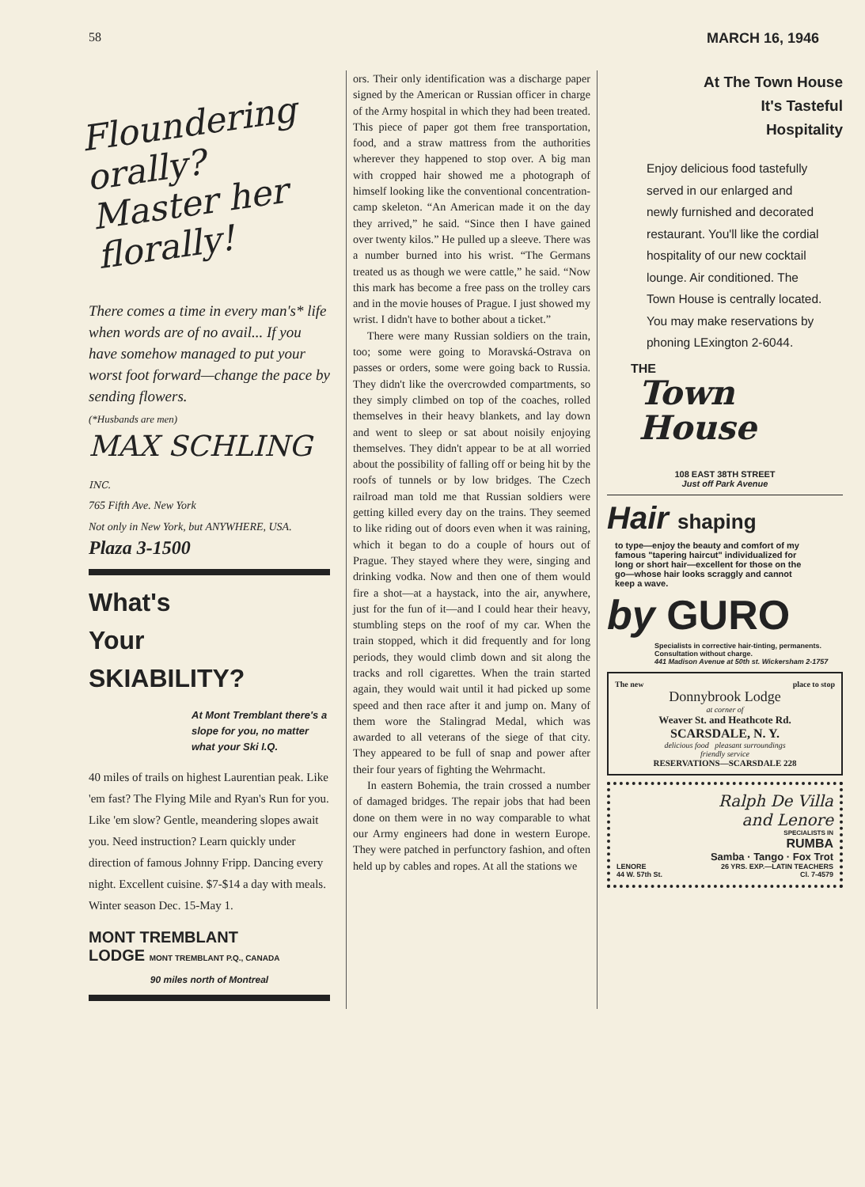58 MARCH 16, 1946
Floundering orally?
Master her
florally!
There comes a time in every man's* life when words are of no avail... If you have somehow managed to put your worst foot forward—change the pace by sending flowers.
(*Husbands are men)
MAX SCHLING INC.
765 Fifth Ave. New York
Not only in New York, but ANYWHERE, USA. Plaza 3-1500
What's
Your
SKIABILITY?
At Mont Tremblant there's a slope for you, no matter what your Ski I.Q.
40 miles of trails on highest Laurentian peak. Like 'em fast? The Flying Mile and Ryan's Run for you. Like 'em slow? Gentle, meandering slopes await you. Need instruction? Learn quickly under direction of famous Johnny Fripp. Dancing every night. Excellent cuisine. $7-$14 a day with meals. Winter season Dec. 15-May 1.
MONT TREMBLANT
LODGE MONT TREMBLANT P.Q., CANADA
90 miles north of Montreal
ors. Their only identification was a discharge paper signed by the American or Russian officer in charge of the Army hospital in which they had been treated. This piece of paper got them free transportation, food, and a straw mattress from the authorities wherever they happened to stop over. A big man with cropped hair showed me a photograph of himself looking like the conventional concentration-camp skeleton. “An American made it on the day they arrived,” he said. “Since then I have gained over twenty kilos.” He pulled up a sleeve. There was a number burned into his wrist. “The Germans treated us as though we were cattle,” he said. “Now this mark has become a free pass on the trolley cars and in the movie houses of Prague. I just showed my wrist. I didn't have to bother about a ticket.”
There were many Russian soldiers on the train, too; some were going to Moravská-Ostrava on passes or orders, some were going back to Russia. They didn't like the overcrowded compartments, so they simply climbed on top of the coaches, rolled themselves in their heavy blankets, and lay down and went to sleep or sat about noisily enjoying themselves. They didn't appear to be at all worried about the possibility of falling off or being hit by the roofs of tunnels or by low bridges. The Czech railroad man told me that Russian soldiers were getting killed every day on the trains. They seemed to like riding out of doors even when it was raining, which it began to do a couple of hours out of Prague. They stayed where they were, singing and drinking vodka. Now and then one of them would fire a shot—at a haystack, into the air, anywhere, just for the fun of it—and I could hear their heavy, stumbling steps on the roof of my car. When the train stopped, which it did frequently and for long periods, they would climb down and sit along the tracks and roll cigarettes. When the train started again, they would wait until it had picked up some speed and then race after it and jump on. Many of them wore the Stalingrad Medal, which was awarded to all veterans of the siege of that city. They appeared to be full of snap and power after their four years of fighting the Wehrmacht.
In eastern Bohemia, the train crossed a number of damaged bridges. The repair jobs that had been done on them were in no way comparable to what our Army engineers had done in western Europe. They were patched in perfunctory fashion, and often held up by cables and ropes. At all the stations we
At The Town House
It's Tasteful
Hospitality
Enjoy delicious food tastefully served in our enlarged and newly furnished and decorated restaurant. You'll like the cordial hospitality of our new cocktail lounge. Air conditioned. The Town House is centrally located. You may make reservations by phoning LExington 2-6044.
THE
Town
House
108 EAST 38TH STREET
Just off Park Avenue
Hair shaping
to type—enjoy the beauty and comfort of my famous "tapering haircut" individualized for long or short hair—excellent for those on the go—whose hair looks scraggly and cannot keep a wave.
by GURO
Specialists in corrective hair-tinting, permanents. Consultation without charge.
441 Madison Avenue at 50th st. Wickersham 2-1757
The new place to stop
Donnybrook Lodge
at corner of
Weaver St. and Heathcote Rd.
SCARSDALE, N. Y.
delicious food pleasant surroundings
friendly service
RESERVATIONS—SCARSDALE 228
Ralph De Villa
and Lenore
SPECIALISTS IN
RUMBA
Samba · Tango · Fox Trot
LENORE 26 YRS. EXP.—LATIN TEACHERS
44 W. 57th St. Cl. 7-4579